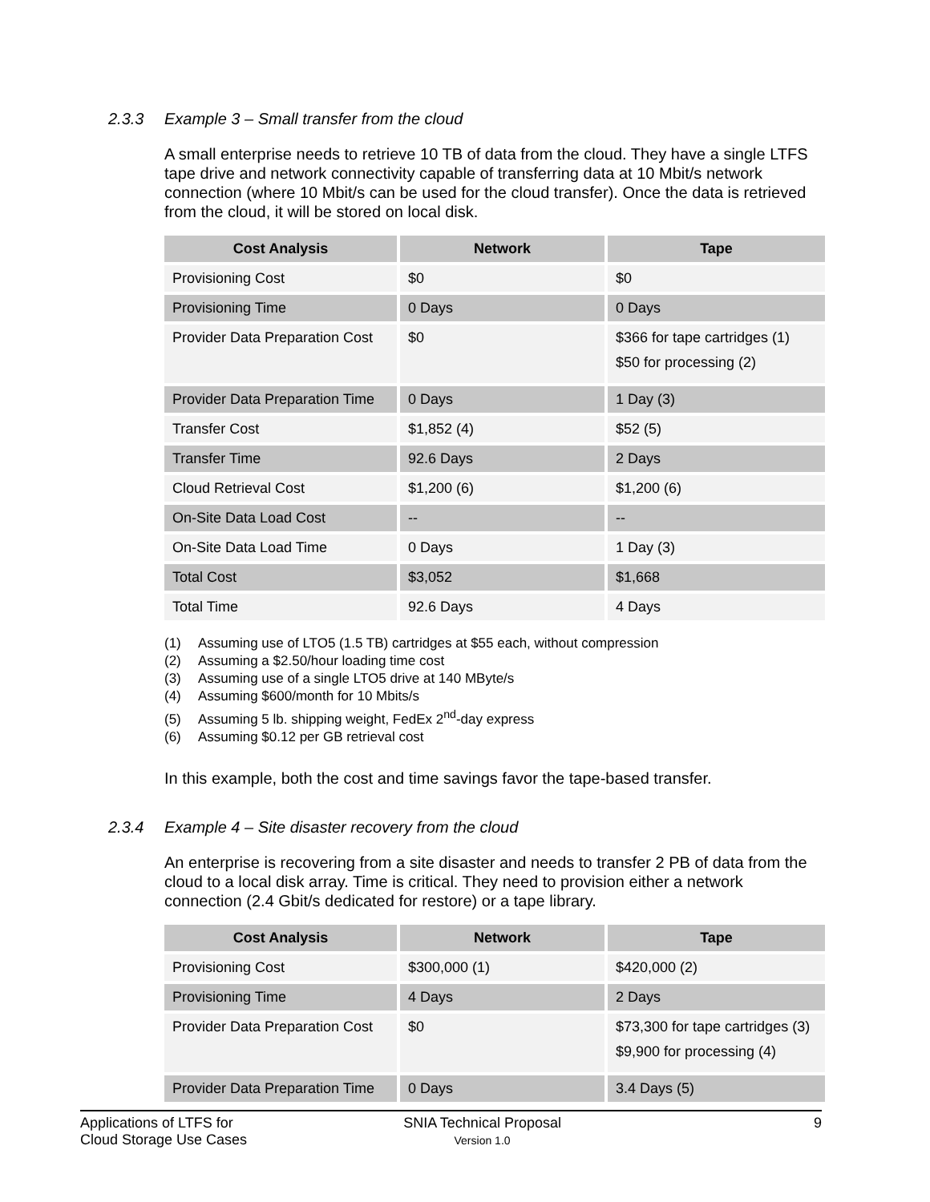2.3.3 Example 3 – Small transfer from the cloud
A small enterprise needs to retrieve 10 TB of data from the cloud. They have a single LTFS tape drive and network connectivity capable of transferring data at 10 Mbit/s network connection (where 10 Mbit/s can be used for the cloud transfer). Once the data is retrieved from the cloud, it will be stored on local disk.
| Cost Analysis | Network | Tape |
| --- | --- | --- |
| Provisioning Cost | $0 | $0 |
| Provisioning Time | 0 Days | 0 Days |
| Provider Data Preparation Cost | $0 | $366 for tape cartridges (1) $50 for processing (2) |
| Provider Data Preparation Time | 0 Days | 1 Day (3) |
| Transfer Cost | $1,852 (4) | $52 (5) |
| Transfer Time | 92.6 Days | 2 Days |
| Cloud Retrieval Cost | $1,200 (6) | $1,200 (6) |
| On-Site Data Load Cost | -- | -- |
| On-Site Data Load Time | 0 Days | 1 Day (3) |
| Total Cost | $3,052 | $1,668 |
| Total Time | 92.6 Days | 4 Days |
(1) Assuming use of LTO5 (1.5 TB) cartridges at $55 each, without compression
(2) Assuming a $2.50/hour loading time cost
(3) Assuming use of a single LTO5 drive at 140 MByte/s
(4) Assuming $600/month for 10 Mbits/s
(5) Assuming 5 lb. shipping weight, FedEx 2<sup>nd</sup>-day express
(6) Assuming $0.12 per GB retrieval cost
In this example, both the cost and time savings favor the tape-based transfer.
2.3.4 Example 4 – Site disaster recovery from the cloud
An enterprise is recovering from a site disaster and needs to transfer 2 PB of data from the cloud to a local disk array. Time is critical. They need to provision either a network connection (2.4 Gbit/s dedicated for restore) or a tape library.
| Cost Analysis | Network | Tape |
| --- | --- | --- |
| Provisioning Cost | $300,000 (1) | $420,000 (2) |
| Provisioning Time | 4 Days | 2 Days |
| Provider Data Preparation Cost | $0 | $73,300 for tape cartridges (3) $9,900 for processing (4) |
| Provider Data Preparation Time | 0 Days | 3.4 Days (5) |
Applications of LTFS for
Cloud Storage Use Cases
SNIA Technical Proposal
Version 1.0
9